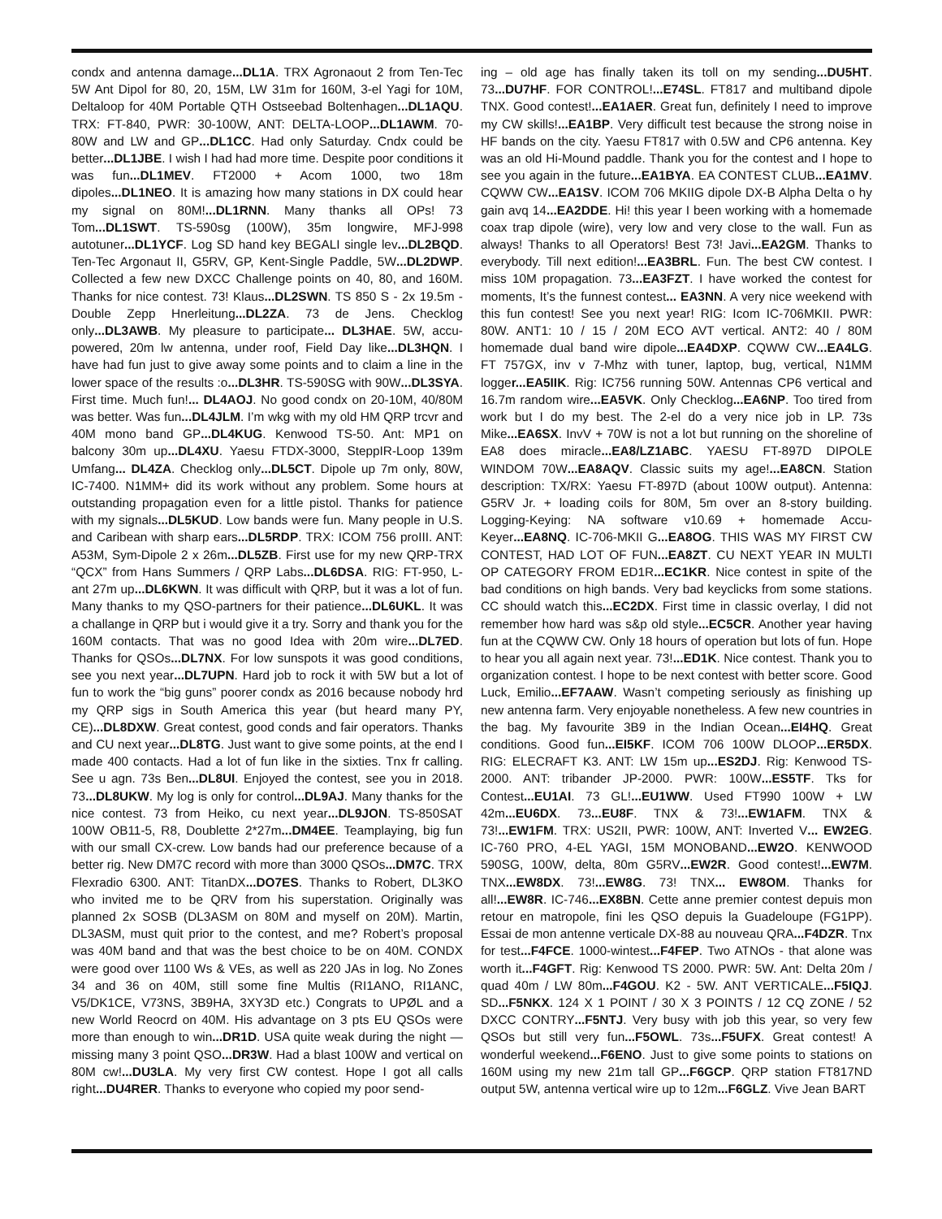condx and antenna damage...DL1A. TRX Agronaout 2 from Ten-Tec 5W Ant Dipol for 80, 20, 15M, LW 31m for 160M, 3-el Yagi for 10M, Deltaloop for 40M Portable QTH Ostseebad Boltenhagen...DL1AQU. TRX: FT-840, PWR: 30-100W, ANT: DELTA-LOOP...DL1AWM. 70-80W and LW and GP...DL1CC. Had only Saturday. Cndx could be better...DL1JBE. I wish I had had more time. Despite poor conditions it was fun...DL1MEV. FT2000 + Acom 1000, two 18m dipoles...DL1NEO. It is amazing how many stations in DX could hear my signal on 80M!...DL1RNN. Many thanks all OPs! 73 Tom...DL1SWT. TS-590sg (100W), 35m longwire, MFJ-998 autotuner...DL1YCF. Log SD hand key BEGALI single lev...DL2BQD. Ten-Tec Argonaut II, G5RV, GP, Kent-Single Paddle, 5W...DL2DWP. Collected a few new DXCC Challenge points on 40, 80, and 160M. Thanks for nice contest. 73! Klaus...DL2SWN. TS 850 S - 2x 19.5m - Double Zepp Hnerleitung...DL2ZA. 73 de Jens. Checklog only...DL3AWB. My pleasure to participate... DL3HAE. 5W, accu-powered, 20m lw antenna, under roof, Field Day like...DL3HQN. I have had fun just to give away some points and to claim a line in the lower space of the results :o...DL3HR. TS-590SG with 90W...DL3SYA. First time. Much fun!... DL4AOJ. No good condx on 20-10M, 40/80M was better. Was fun...DL4JLM. I’m wkg with my old HM QRP trcvr and 40M mono band GP...DL4KUG. Kenwood TS-50. Ant: MP1 on balcony 30m up...DL4XU. Yaesu FTDX-3000, SteppIR-Loop 139m Umfang... DL4ZA. Checklog only...DL5CT. Dipole up 7m only, 80W, IC-7400. N1MM+ did its work without any problem. Some hours at outstanding propagation even for a little pistol. Thanks for patience with my signals...DL5KUD. Low bands were fun. Many people in U.S. and Caribean with sharp ears...DL5RDP. TRX: ICOM 756 proIII. ANT: A53M, Sym-Dipole 2 x 26m...DL5ZB. First use for my new QRP-TRX “QCX” from Hans Summers / QRP Labs...DL6DSA. RIG: FT-950, L-ant 27m up...DL6KWN. It was difficult with QRP, but it was a lot of fun. Many thanks to my QSO-partners for their patience...DL6UKL. It was a challange in QRP but i would give it a try. Sorry and thank you for the 160M contacts. That was no good Idea with 20m wire...DL7ED. Thanks for QSOs...DL7NX. For low sunspots it was good conditions, see you next year...DL7UPN. Hard job to rock it with 5W but a lot of fun to work the “big guns” poorer condx as 2016 because nobody hrd my QRP sigs in South America this year (but heard many PY, CE)...DL8DXW. Great contest, good conds and fair operators. Thanks and CU next year...DL8TG. Just want to give some points, at the end I made 400 contacts. Had a lot of fun like in the sixties. Tnx fr calling. See u agn. 73s Ben...DL8UI. Enjoyed the contest, see you in 2018. 73...DL8UKW. My log is only for control...DL9AJ. Many thanks for the nice contest. 73 from Heiko, cu next year...DL9JON. TS-850SAT 100W OB11-5, R8, Doublette 2*27m...DM4EE. Teamplaying, big fun with our small CX-crew. Low bands had our preference because of a better rig. New DM7C record with more than 3000 QSOs...DM7C. TRX Flexradio 6300. ANT: TitanDX...DO7ES. Thanks to Robert, DL3KO who invited me to be QRV from his superstation. Originally was planned 2x SOSB (DL3ASM on 80M and myself on 20M). Martin, DL3ASM, must quit prior to the contest, and me? Robert’s proposal was 40M band and that was the best choice to be on 40M. CONDX were good over 1100 Ws & VEs, as well as 220 JAs in log. No Zones 34 and 36 on 40M, still some fine Multis (RI1ANO, RI1ANC, V5/DK1CE, V73NS, 3B9HA, 3XY3D etc.) Congrats to UPØL and a new World Reocrd on 40M. His advantage on 3 pts EU QSOs were more than enough to win...DR1D. USA quite weak during the night — missing many 3 point QSO...DR3W. Had a blast 100W and vertical on 80M cw!...DU3LA. My very first CW contest. Hope I got all calls right...DU4RER. Thanks to everyone who copied my poor send-
ing – old age has finally taken its toll on my sending...DU5HT. 73...DU7HF. FOR CONTROL!...E74SL. FT817 and multiband dipole TNX. Good contest!...EA1AER. Great fun, definitely I need to improve my CW skills!...EA1BP. Very difficult test because the strong noise in HF bands on the city. Yaesu FT817 with 0.5W and CP6 antenna. Key was an old Hi-Mound paddle. Thank you for the contest and I hope to see you again in the future...EA1BYA. EA CONTEST CLUB...EA1MV. CQWW CW...EA1SV. ICOM 706 MKIIG dipole DX-B Alpha Delta o hy gain avq 14...EA2DDE. Hi! this year I been working with a homemade coax trap dipole (wire), very low and very close to the wall. Fun as always! Thanks to all Operators! Best 73! Javi...EA2GM. Thanks to everybody. Till next edition!...EA3BRL. Fun. The best CW contest. I miss 10M propagation. 73...EA3FZT. I have worked the contest for moments, It’s the funnest contest... EA3NN. A very nice weekend with this fun contest! See you next year! RIG: Icom IC-706MKII. PWR: 80W. ANT1: 10 / 15 / 20M ECO AVT vertical. ANT2: 40 / 80M homemade dual band wire dipole...EA4DXP. CQWW CW...EA4LG. FT 757GX, inv v 7-Mhz with tuner, laptop, bug, vertical, N1MM logger...EA5IIK. Rig: IC756 running 50W. Antennas CP6 vertical and 16.7m random wire...EA5VK. Only Checklog...EA6NP. Too tired from work but I do my best. The 2-el do a very nice job in LP. 73s Mike...EA6SX. InvV + 70W is not a lot but running on the shoreline of EA8 does miracle...EA8/LZ1ABC. YAESU FT-897D DIPOLE WINDOM 70W...EA8AQV. Classic suits my age!...EA8CN. Station description: TX/RX: Yaesu FT-897D (about 100W output). Antenna: G5RV Jr. + loading coils for 80M, 5m over an 8-story building. Logging-Keying: NA software v10.69 + homemade Accu-Keyer...EA8NQ. IC-706-MKII G...EA8OG. THIS WAS MY FIRST CW CONTEST, HAD LOT OF FUN...EA8ZT. CU NEXT YEAR IN MULTI OP CATEGORY FROM ED1R...EC1KR. Nice contest in spite of the bad conditions on high bands. Very bad keyclicks from some stations. CC should watch this...EC2DX. First time in classic overlay, I did not remember how hard was s&p old style...EC5CR. Another year having fun at the CQWW CW. Only 18 hours of operation but lots of fun. Hope to hear you all again next year. 73!...ED1K. Nice contest. Thank you to organization contest. I hope to be next contest with better score. Good Luck, Emilio...EF7AAW. Wasn’t competing seriously as finishing up new antenna farm. Very enjoyable nonetheless. A few new countries in the bag. My favourite 3B9 in the Indian Ocean...EI4HQ. Great conditions. Good fun...EI5KF. ICOM 706 100W DLOOP...ER5DX. RIG: ELECRAFT K3. ANT: LW 15m up...ES2DJ. Rig: Kenwood TS-2000. ANT: tribander JP-2000. PWR: 100W...ES5TF. Tks for Contest...EU1AI. 73 GL!...EU1WW. Used FT990 100W + LW 42m...EU6DX. 73...EU8F. TNX & 73!...EW1AFM. TNX & 73!...EW1FM. TRX: US2II, PWR: 100W, ANT: Inverted V... EW2EG. IC-760 PRO, 4-EL YAGI, 15M MONOBAND...EW2O. KENWOOD 590SG, 100W, delta, 80m G5RV...EW2R. Good contest!...EW7M. TNX...EW8DX. 73!...EW8G. 73! TNX... EW8OM. Thanks for all!...EW8R. IC-746...EX8BN. Cette anne premier contest depuis mon retour en matropole, fini les QSO depuis la Guadeloupe (FG1PP). Essai de mon antenne verticale DX-88 au nouveau QRA...F4DZR. Tnx for test...F4FCE. 1000-wintest...F4FEP. Two ATNOs - that alone was worth it...F4GFT. Rig: Kenwood TS 2000. PWR: 5W. Ant: Delta 20m / quad 40m / LW 80m...F4GOU. K2 - 5W. ANT VERTICALE...F5IQJ. SD...F5NKX. 124 X 1 POINT / 30 X 3 POINTS / 12 CQ ZONE / 52 DXCC CONTRY...F5NTJ. Very busy with job this year, so very few QSOs but still very fun...F5OWL. 73s...F5UFX. Great contest! A wonderful weekend...F6ENO. Just to give some points to stations on 160M using my new 21m tall GP...F6GCP. QRP station FT817ND output 5W, antenna vertical wire up to 12m...F6GLZ. Vive Jean BART